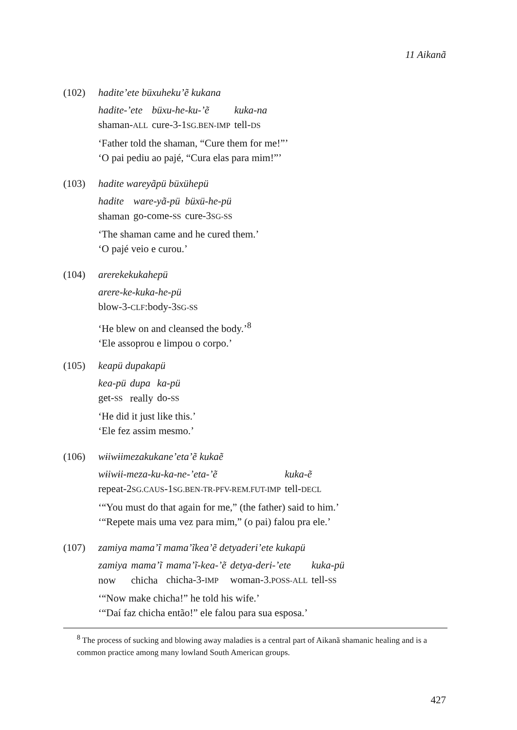11 Aikanã
(102) hadite’ete büxuheku’ẽ kukana
| hadite-’ete | büxu-he-ku-’ẽ | kuka-na |
| shaman- ALL | cure-3-1 SG.BEN-IMP | tell- DS |
‘Father told the shaman, “Cure them for me!”’
‘O pai pediu ao pajé, “Cura elas para mim!”’
(103) hadite wareyãpü büxühepü
| hadite | ware-yã-pü | büxü-he-pü |
| shaman | go-come- SS | cure-3 SG-SS |
‘The shaman came and he cured them.’
‘O pajé veio e curou.’
(104) arerekekukahepü
| arere-ke-kuka-he-pü |
| blow-3- CLF :body-3 SG-SS |
‘He blew on and cleansed the body.’<sup>8</sup>
‘Ele assoprou e limpou o corpo.’
(105) keapü dupakapü
| kea-pü | dupa | ka-pü |
| get- SS | really | do- SS |
‘He did it just like this.’
‘Ele fez assim mesmo.’
(106) wɨiwɨimezakukane’eta’ẽ kukaẽ
| wɨiwɨi-meza-ku-ka-ne-’eta-’ẽ | kuka-ẽ |
| repeat-2 SG.CAUS -1 SG.BEN-TR-PFV-REM.FUT-IMP | tell- DECL |
‘“You must do that again for me,” (the father) said to him.’
‘“Repete mais uma vez para mim,” (o pai) falou pra ele.’
(107) zamiya mama’ĩ mama’ĩkea’ẽ detyaderi’ete kukapü
| zamiya | mama’ĩ | mama’ĩ-kea-’ẽ | detya-deri-’ete | kuka-pü |
| now | chicha | chicha-3- IMP | woman-3. POSS-ALL | tell- SS |
‘“Now make chicha!” he told his wife.’
‘“Daí faz chicha então!” ele falou para sua esposa.’
<sup>8</sup> The process of sucking and blowing away maladies is a central part of Aikanã shamanic healing and is a common practice among many lowland South American groups.
427